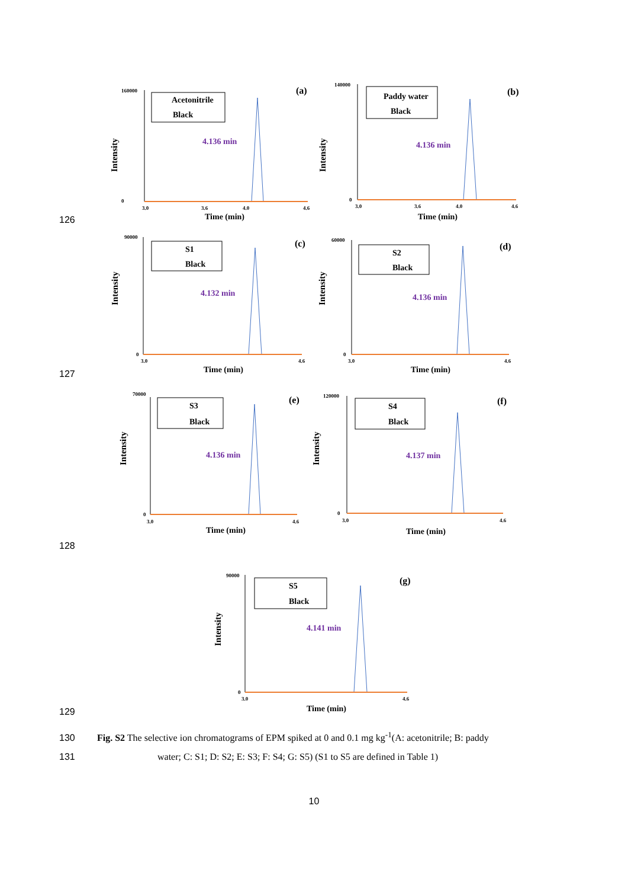126
160000
0
Intensity
3.0
3.6
4.0
4.6
Time (min)
Acetonitrile
Black
4.136 min
(a)
140000
0
Intensity
3.0
3.6
4.0
4.6
Time (min)
Paddy water
Black
4.136 min
(b)
127
90000
0
Intensity
3.0
4.6
Time (min)
S1
Black
4.132 min
(c)
60000
0
Intensity
3.0
4.6
Time (min)
S2
Black
4.136 min
(d)
128
70000
0
Intensity
3.0
4.6
Time (min)
S3
Black
4.136 min
(e)
120000
0
Intensity
3.0
4.6
Time (min)
S4
Black
4.137 min
(f)
129
90000
0
Intensity
3.0
4.6
Time (min)
S5
Black
4.141 min
(g)
130 Fig. S2 The selective ion chromatograms of EPM spiked at 0 and 0.1 mg kg<sup>-1</sup>(A: acetonitrile; B: paddy
131 water; C: S1; D: S2; E: S3; F: S4; G: S5) (S1 to S5 are defined in Table 1)
10